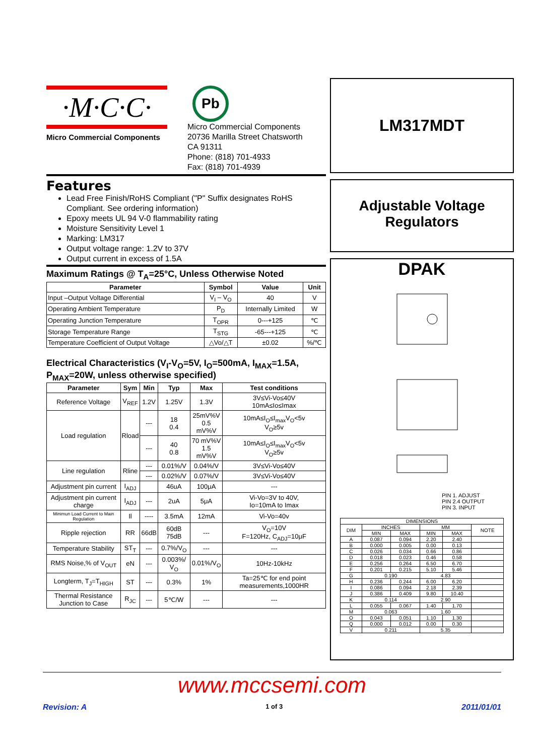·M·C·C·
Micro Commercial Components
Pb
Micro Commercial Components
20736 Marilla Street Chatsworth
CA 91311
Phone: (818) 701-4933
Fax: (818) 701-4939
Features
Lead Free Finish/RoHS Compliant ("P" Suffix designates RoHS Compliant. See ordering information)
Epoxy meets UL 94 V-0 flammability rating
Moisture Sensitivity Level 1
Marking: LM317
Output voltage range: 1.2V to 37V
Output current in excess of 1.5A
Maximum Ratings @ T<sub>A</sub>=25°C, Unless Otherwise Noted
| Parameter | Symbol | Value | Unit |
| --- | --- | --- | --- |
| Input –Output Voltage Differential | V<sub>I</sub> – V<sub>O</sub> | 40 | V |
| Operating Ambient Temperature | P<sub>D</sub> | Internally Limited | W |
| Operating Junction Temperature | T<sub>OPR</sub> | 0---+125 | ℃ |
| Storage Temperature Range | T<sub>STG</sub> | -65---+125 | ℃ |
| Temperature Coefficient of Output Voltage | △Vo/△T | ±0.02 | %/℃ |
Electrical Characteristics (V<sub>I</sub>-V<sub>O</sub>=5V, I<sub>O</sub>=500mA, I<sub>MAX</sub>=1.5A, P<sub>MAX</sub>=20W, unless otherwise specified)
| Parameter | Sym | Min | Typ | Max | Test conditions |
| --- | --- | --- | --- | --- | --- |
| Reference Voltage | V<sub>REF</sub> | 1.2V | 1.25V | 1.3V | 3V≤Vi-Vo≤40V 10mA≤Io≤Imax |
| Load regulation | Rload | --- | 18 0.4 | 25mV%V 0.5 mV%V | 10mA≤I<sub>O</sub>≤I<sub>max</sub>V<sub>O</sub><5v V<sub>O</sub>≥5v |
| | | --- | 40 0.8 | 70 mV%V 1.5 mV%V | 10mA≤I<sub>O</sub>≤I<sub>max</sub>V<sub>O</sub><5v V<sub>O</sub>≥5v |
| Line regulation | Rline | --- | 0.01%/V | 0.04%/V | 3V≤Vi-Vo≤40V |
| | | --- | 0.02%/V | 0.07%/V | 3V≤Vi-Vo≤40V |
| Adjustment pin current | I<sub>ADJ</sub> | | 46uA | 100μA | --- |
| Adjustment pin current charge | I<sub>ADJ</sub> | --- | 2uA | 5μA | Vi-Vo=3V to 40V, Io=10mA to Imax |
| Minimun Load Current to Main Regulation | Il | ---- | 3.5mA | 12mA | Vi-Vo=40v |
| Ripple rejection | RR | 66dB | 60dB 75dB | --- | V<sub>O</sub>=10V F=120Hz, C<sub>ADJ</sub>=10μF |
| Temperature Stability | ST<sub>T</sub> | --- | 0.7%/V<sub>O</sub> | --- | --- |
| RMS Noise,% of V<sub>OUT</sub> | eN | --- | 0.003%/ V<sub>O</sub> | 0.01%/V<sub>O</sub> | 10Hz-10kHz |
| Longterm, T<sub>J</sub>=T<sub>HIGH</sub> | ST | --- | 0.3% | 1% | Ta=25℃ for end point measurements,1000HR |
| Thermal Resistance Junction to Case | R<sub>JC</sub> | --- | 5℃/W | --- | --- |
LM317MDT
Adjustable Voltage
Regulators
DPAK
PIN 1. ADJUST
PIN 2.4 OUTPUT
PIN 3. INPUT
| DIMENSIONS | | | | | |
| --- | --- | --- | --- | --- | --- |
| DIM | INCHES | | MM | | NOTE |
| | MIN | MAX | MIN | MAX | |
| A | 0.087 | 0.094 | 2.20 | 2.40 | |
| B | 0.000 | 0.005 | 0.00 | 0.13 | |
| C | 0.026 | 0.034 | 0.66 | 0.86 | |
| D | 0.018 | 0.023 | 0.46 | 0.58 | |
| E | 0.256 | 0.264 | 6.50 | 6.70 | |
| F | 0.201 | 0.215 | 5.10 | 5.46 | |
| G | 0.190 | | 4.83 | | |
| H | 0.236 | 0.244 | 6.00 | 6.20 | |
| I | 0.086 | 0.094 | 2.18 | 2.39 | |
| J | 0.386 | 0.409 | 9.80 | 10.40 | |
| K | 0.114 | | 2.90 | | |
| L | 0.055 | 0.067 | 1.40 | 1.70 | |
| M | 0.063 | | 1.60 | | |
| O | 0.043 | 0.051 | 1.10 | 1.30 | |
| Q | 0.000 | 0.012 | 0.00 | 0.30 | |
| V | 0.211 | | 5.35 | | |
www.mccsemi.com
Revision: A 1 of 3 2011/01/01